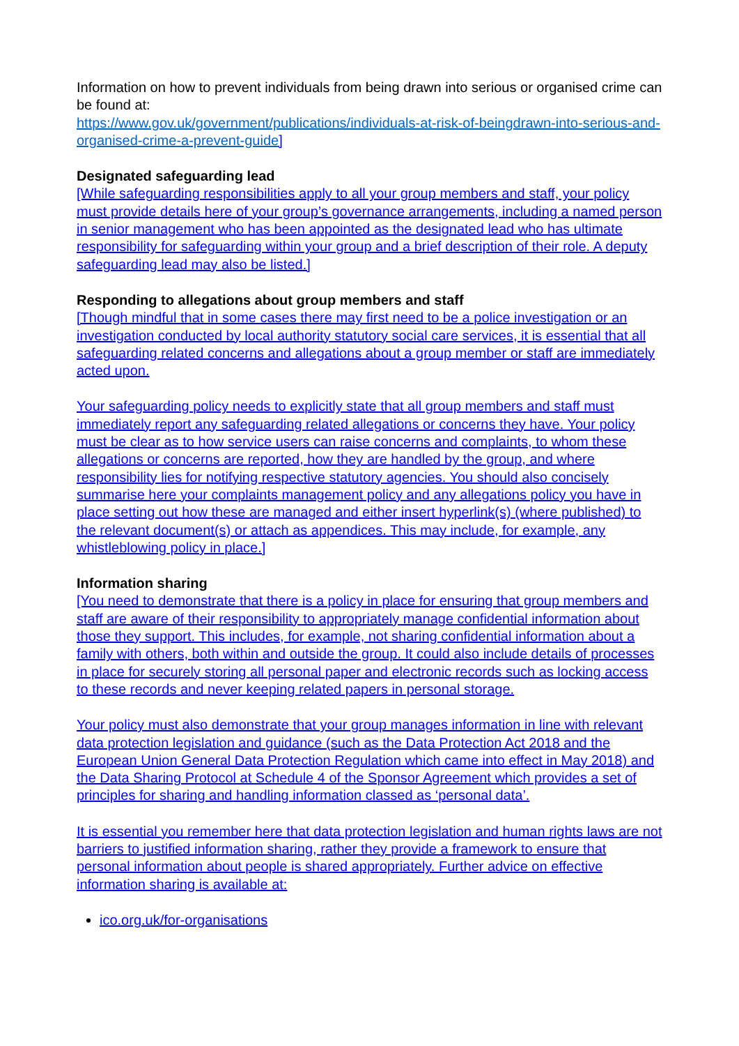Information on how to prevent individuals from being drawn into serious or organised crime can be found at:
https://www.gov.uk/government/publications/individuals-at-risk-of-beingdrawn-into-serious-and-organised-crime-a-prevent-guide]
Designated safeguarding lead
[While safeguarding responsibilities apply to all your group members and staff, your policy must provide details here of your group’s governance arrangements, including a named person in senior management who has been appointed as the designated lead who has ultimate responsibility for safeguarding within your group and a brief description of their role. A deputy safeguarding lead may also be listed.]
Responding to allegations about group members and staff
[Though mindful that in some cases there may first need to be a police investigation or an investigation conducted by local authority statutory social care services, it is essential that all safeguarding related concerns and allegations about a group member or staff are immediately acted upon.
Your safeguarding policy needs to explicitly state that all group members and staff must immediately report any safeguarding related allegations or concerns they have. Your policy must be clear as to how service users can raise concerns and complaints, to whom these allegations or concerns are reported, how they are handled by the group, and where responsibility lies for notifying respective statutory agencies. You should also concisely summarise here your complaints management policy and any allegations policy you have in place setting out how these are managed and either insert hyperlink(s) (where published) to the relevant document(s) or attach as appendices. This may include, for example, any whistleblowing policy in place.]
Information sharing
[You need to demonstrate that there is a policy in place for ensuring that group members and staff are aware of their responsibility to appropriately manage confidential information about those they support. This includes, for example, not sharing confidential information about a family with others, both within and outside the group. It could also include details of processes in place for securely storing all personal paper and electronic records such as locking access to these records and never keeping related papers in personal storage.
Your policy must also demonstrate that your group manages information in line with relevant data protection legislation and guidance (such as the Data Protection Act 2018 and the European Union General Data Protection Regulation which came into effect in May 2018) and the Data Sharing Protocol at Schedule 4 of the Sponsor Agreement which provides a set of principles for sharing and handling information classed as ‘personal data’.
It is essential you remember here that data protection legislation and human rights laws are not barriers to justified information sharing, rather they provide a framework to ensure that personal information about people is shared appropriately. Further advice on effective information sharing is available at:
ico.org.uk/for-organisations